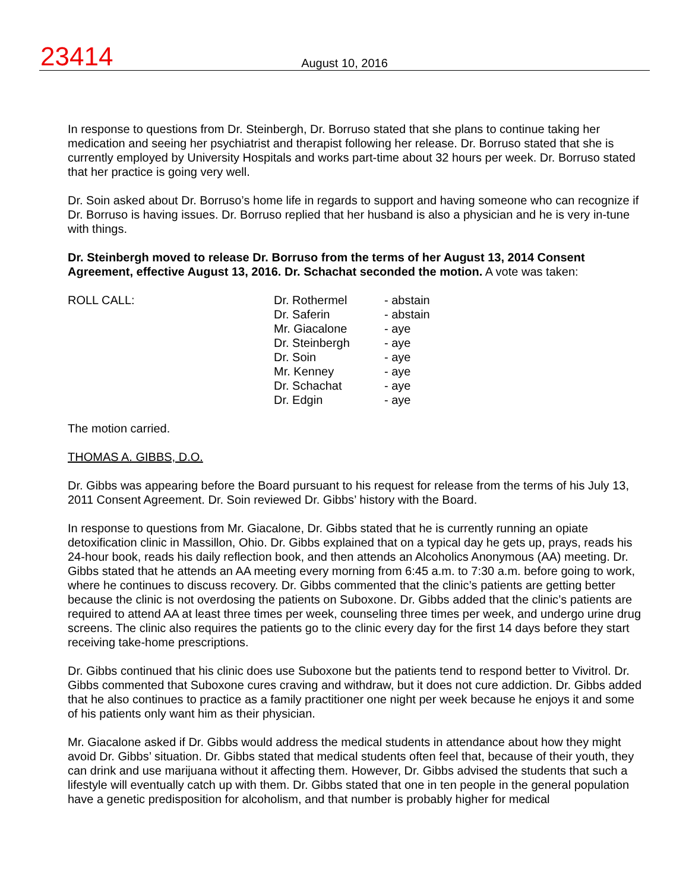23414
August 10, 2016
In response to questions from Dr. Steinbergh, Dr. Borruso stated that she plans to continue taking her medication and seeing her psychiatrist and therapist following her release. Dr. Borruso stated that she is currently employed by University Hospitals and works part-time about 32 hours per week. Dr. Borruso stated that her practice is going very well.
Dr. Soin asked about Dr. Borruso’s home life in regards to support and having someone who can recognize if Dr. Borruso is having issues. Dr. Borruso replied that her husband is also a physician and he is very in-tune with things.
Dr. Steinbergh moved to release Dr. Borruso from the terms of her August 13, 2014 Consent Agreement, effective August 13, 2016. Dr. Schachat seconded the motion. A vote was taken:
| ROLL CALL: | Dr. Rothermel | - abstain |
| | Dr. Saferin | - abstain |
| | Mr. Giacalone | - aye |
| | Dr. Steinbergh | - aye |
| | Dr. Soin | - aye |
| | Mr. Kenney | - aye |
| | Dr. Schachat | - aye |
| | Dr. Edgin | - aye |
The motion carried.
THOMAS A. GIBBS, D.O.
Dr. Gibbs was appearing before the Board pursuant to his request for release from the terms of his July 13, 2011 Consent Agreement. Dr. Soin reviewed Dr. Gibbs’ history with the Board.
In response to questions from Mr. Giacalone, Dr. Gibbs stated that he is currently running an opiate detoxification clinic in Massillon, Ohio. Dr. Gibbs explained that on a typical day he gets up, prays, reads his 24-hour book, reads his daily reflection book, and then attends an Alcoholics Anonymous (AA) meeting. Dr. Gibbs stated that he attends an AA meeting every morning from 6:45 a.m. to 7:30 a.m. before going to work, where he continues to discuss recovery. Dr. Gibbs commented that the clinic’s patients are getting better because the clinic is not overdosing the patients on Suboxone. Dr. Gibbs added that the clinic’s patients are required to attend AA at least three times per week, counseling three times per week, and undergo urine drug screens. The clinic also requires the patients go to the clinic every day for the first 14 days before they start receiving take-home prescriptions.
Dr. Gibbs continued that his clinic does use Suboxone but the patients tend to respond better to Vivitrol. Dr. Gibbs commented that Suboxone cures craving and withdraw, but it does not cure addiction. Dr. Gibbs added that he also continues to practice as a family practitioner one night per week because he enjoys it and some of his patients only want him as their physician.
Mr. Giacalone asked if Dr. Gibbs would address the medical students in attendance about how they might avoid Dr. Gibbs’ situation. Dr. Gibbs stated that medical students often feel that, because of their youth, they can drink and use marijuana without it affecting them. However, Dr. Gibbs advised the students that such a lifestyle will eventually catch up with them. Dr. Gibbs stated that one in ten people in the general population have a genetic predisposition for alcoholism, and that number is probably higher for medical